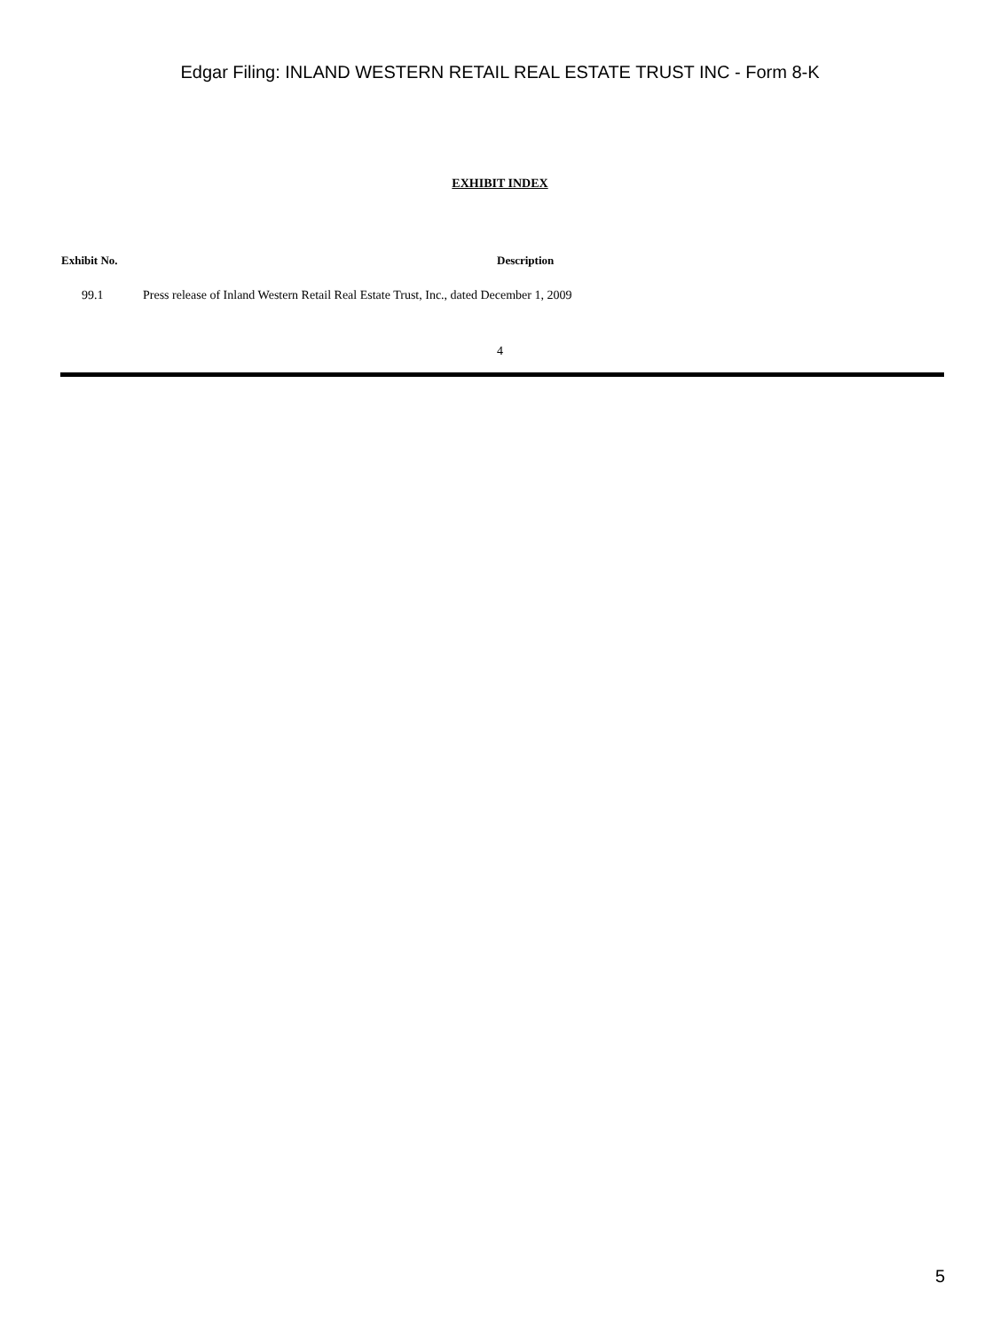Edgar Filing: INLAND WESTERN RETAIL REAL ESTATE TRUST INC - Form 8-K
EXHIBIT INDEX
| Exhibit No. | Description |
| --- | --- |
| 99.1 | Press release of Inland Western Retail Real Estate Trust, Inc., dated December 1, 2009 |
4
5